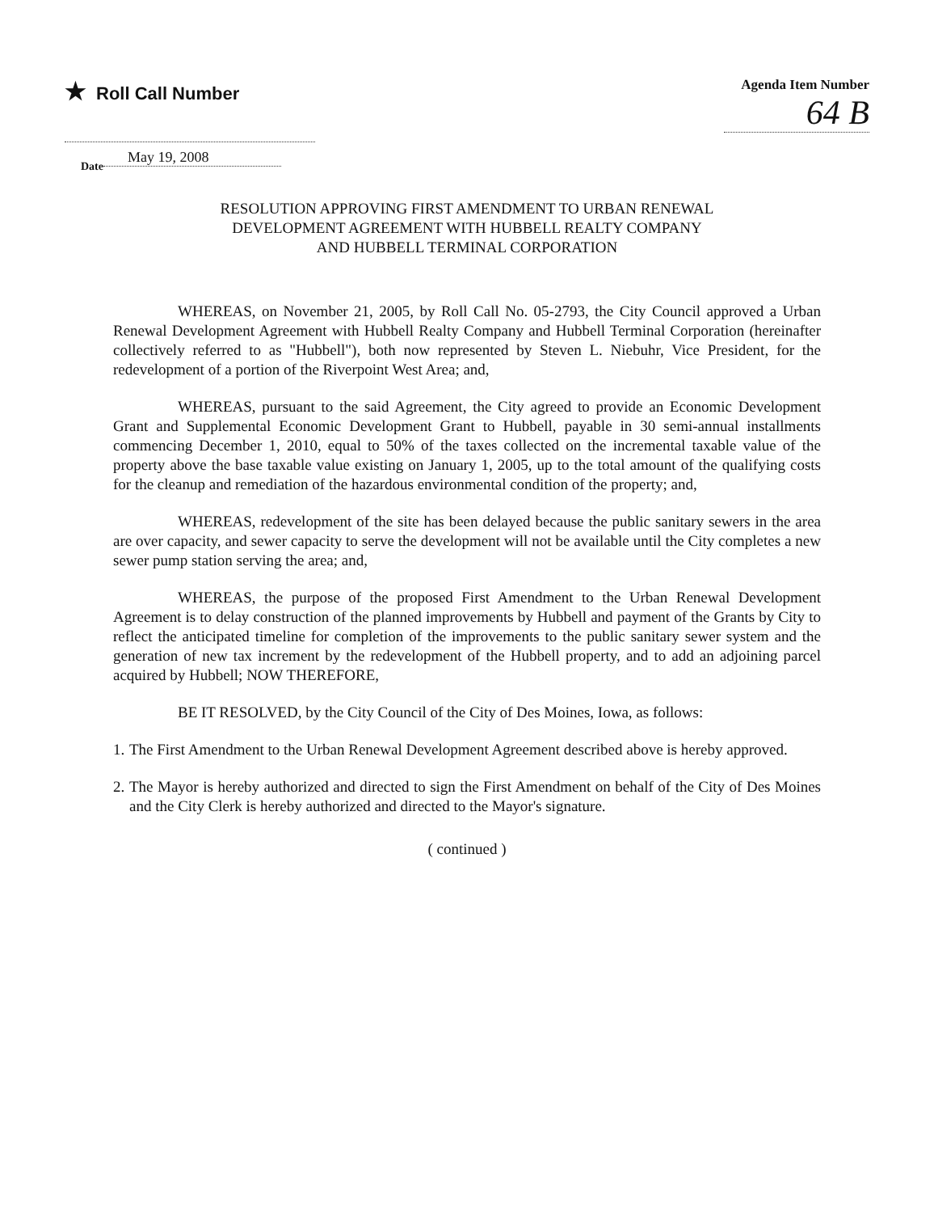★ Roll Call Number
Agenda Item Number
64 B
Date May 19, 2008
RESOLUTION APPROVING FIRST AMENDMENT TO URBAN RENEWAL
DEVELOPMENT AGREEMENT WITH HUBBELL REALTY COMPANY
AND HUBBELL TERMINAL CORPORATION
WHEREAS, on November 21, 2005, by Roll Call No. 05-2793, the City Council approved a Urban Renewal Development Agreement with Hubbell Realty Company and Hubbell Terminal Corporation (hereinafter collectively referred to as "Hubbell"), both now represented by Steven L. Niebuhr, Vice President, for the redevelopment of a portion of the Riverpoint West Area; and,
WHEREAS, pursuant to the said Agreement, the City agreed to provide an Economic Development Grant and Supplemental Economic Development Grant to Hubbell, payable in 30 semi-annual installments commencing December 1, 2010, equal to 50% of the taxes collected on the incremental taxable value of the property above the base taxable value existing on January 1, 2005, up to the total amount of the qualifying costs for the cleanup and remediation of the hazardous environmental condition of the property; and,
WHEREAS, redevelopment of the site has been delayed because the public sanitary sewers in the area are over capacity, and sewer capacity to serve the development will not be available until the City completes a new sewer pump station serving the area; and,
WHEREAS, the purpose of the proposed First Amendment to the Urban Renewal Development Agreement is to delay construction of the planned improvements by Hubbell and payment of the Grants by City to reflect the anticipated timeline for completion of the improvements to the public sanitary sewer system and the generation of new tax increment by the redevelopment of the Hubbell property, and to add an adjoining parcel acquired by Hubbell; NOW THEREFORE,
BE IT RESOLVED, by the City Council of the City of Des Moines, Iowa, as follows:
1. The First Amendment to the Urban Renewal Development Agreement described above is hereby approved.
2. The Mayor is hereby authorized and directed to sign the First Amendment on behalf of the City of Des Moines and the City Clerk is hereby authorized and directed to the Mayor's signature.
( continued )